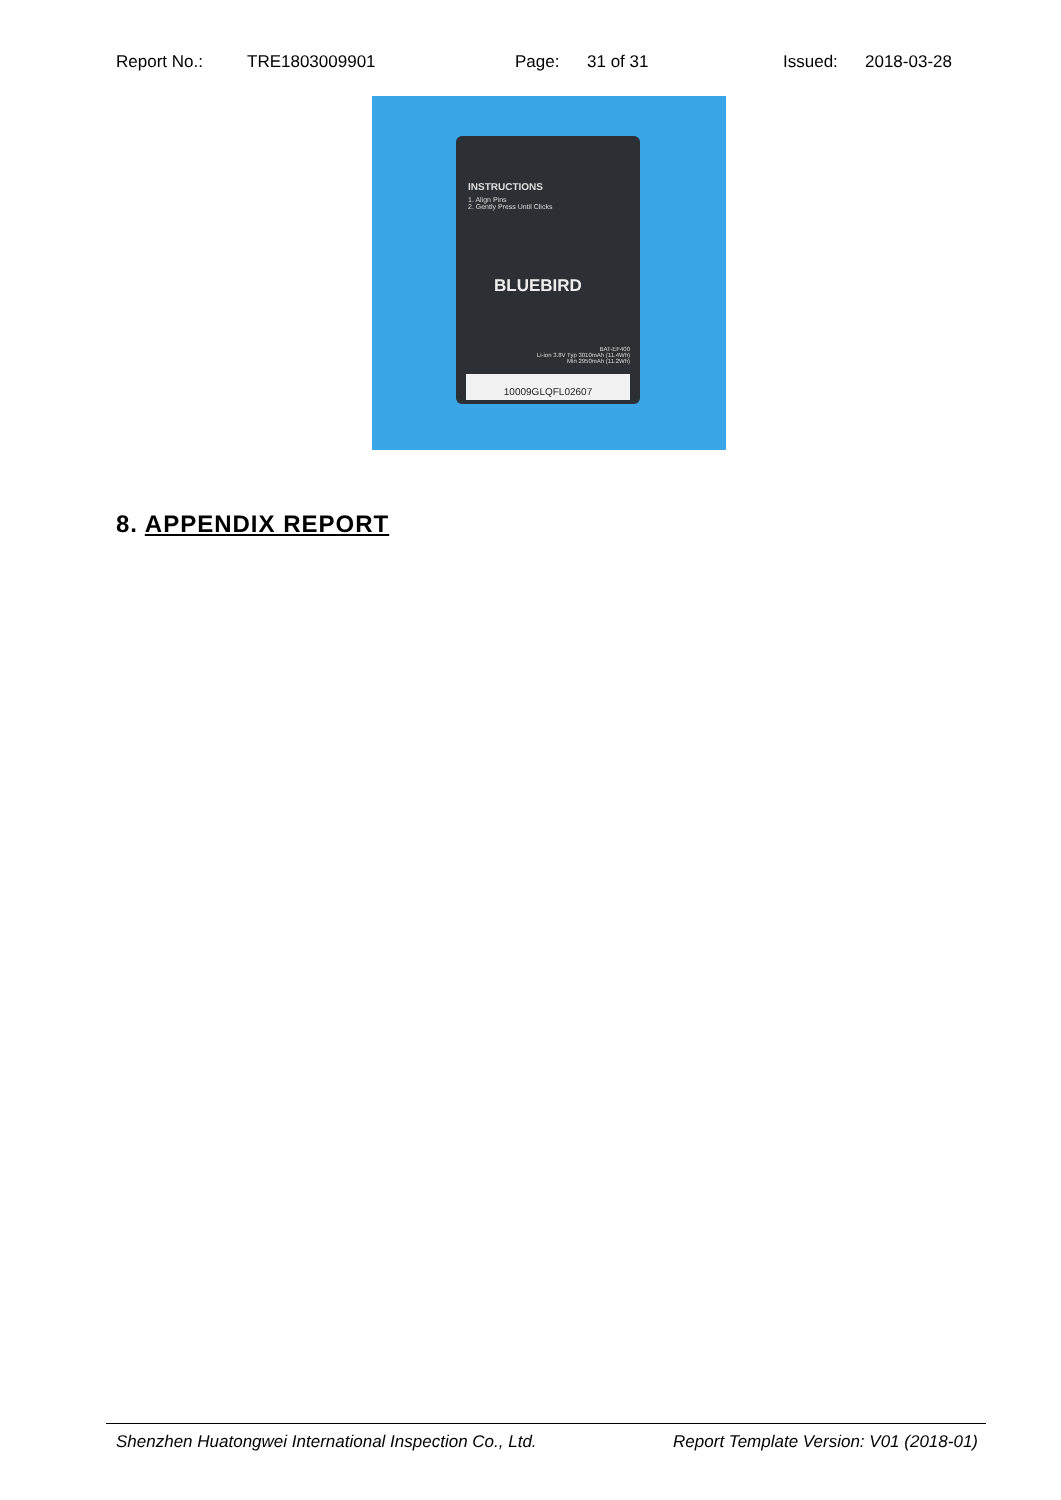Report No.: TRE1803009901 Page: 31 of 31 Issued: 2018-03-28
INSTRUCTIONS
1. Align Pins
2. Gently Press Until Clicks
BLUEBIRD
BAT-EF400
Li-ion 3.8V Typ 3010mAh (11.4Wh)
Min 2950mAh (11.2Wh)
10009GLQFL02607
8. APPENDIX REPORT
Shenzhen Huatongwei International Inspection Co., Ltd. Report Template Version: V01 (2018-01)